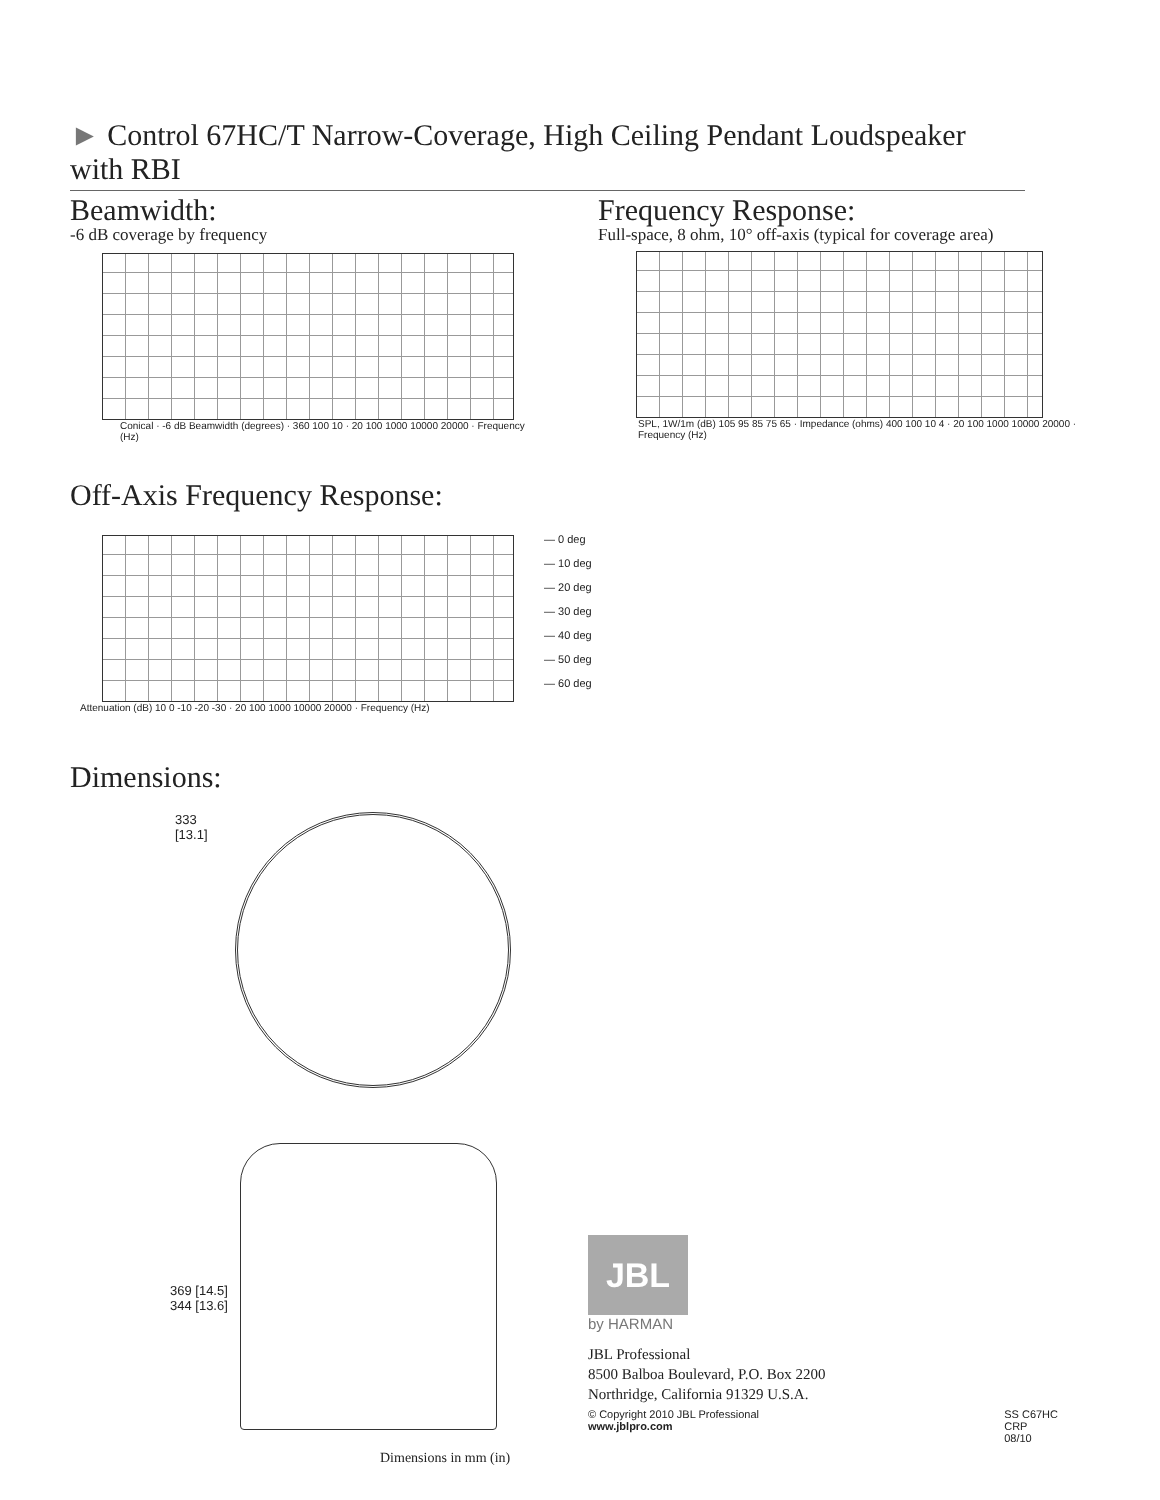► Control 67HC/T Narrow-Coverage, High Ceiling Pendant Loudspeaker with RBI
Beamwidth:
-6 dB coverage by frequency
Conical · -6 dB Beamwidth (degrees) · 360 100 10 · 20 100 1000 10000 20000 · Frequency (Hz)
Frequency Response:
Full-space, 8 ohm, 10° off-axis (typical for coverage area)
SPL, 1W/1m (dB) 105 95 85 75 65 · Impedance (ohms) 400 100 10 4 · 20 100 1000 10000 20000 · Frequency (Hz)
Off-Axis Frequency Response:
Attenuation (dB) 10 0 -10 -20 -30 · 20 100 1000 10000 20000 · Frequency (Hz)
— 0 deg
— 10 deg
— 20 deg
— 30 deg
— 40 deg
— 50 deg
— 60 deg
Dimensions:
333
[13.1]
369 [14.5]
344 [13.6]
Dimensions in mm (in)
JBL
by HARMAN
JBL Professional
8500 Balboa Boulevard, P.O. Box 2200
Northridge, California 91329 U.S.A.
© Copyright 2010 JBL Professional
www.jblpro.com
SS C67HC
CRP
08/10